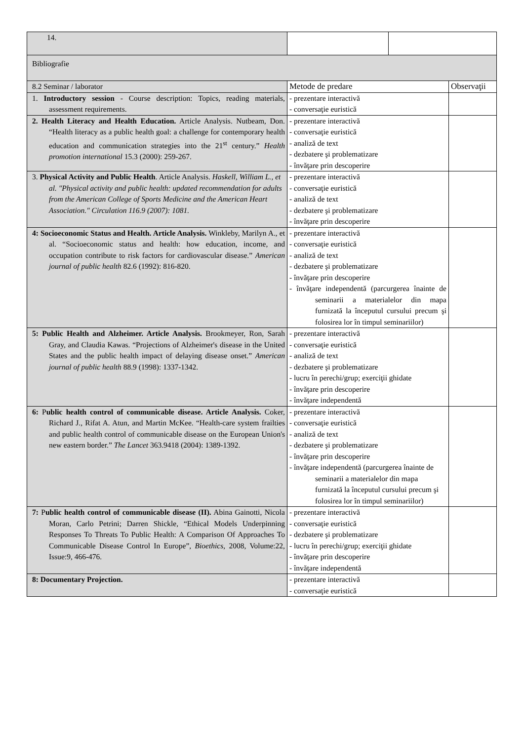| 14. | | |
| Bibliografie | | |
| 8.2 Seminar / laborator | Metode de predare | Observaţii |
| 1. Introductory session - Course description: Topics, reading materials, assessment requirements. | - prezentare interactivă - conversaţie euristică | |
| 2. Health Literacy and Health Education. Article Analysis. Nutbeam, Don. “Health literacy as a public health goal: a challenge for contemporary health education and communication strategies into the 21<sup>st</sup> century.” Health promotion international 15.3 (2000): 259-267. | - prezentare interactivă - conversaţie euristică - analiză de text - dezbatere şi problematizare - învăţare prin descoperire | |
| 3. Physical Activity and Public Health . Article Analysis. Haskell, William L., et al. "Physical activity and public health: updated recommendation for adults from the American College of Sports Medicine and the American Heart Association." Circulation 116.9 (2007): 1081. | - prezentare interactivă - conversaţie euristică - analiză de text - dezbatere şi problematizare - învăţare prin descoperire | |
| 4: Socioeconomic Status and Health. Article Analysis. Winkleby, Marilyn A., et al. “Socioeconomic status and health: how education, income, and occupation contribute to risk factors for cardiovascular disease.” American journal of public health 82.6 (1992): 816-820. | - prezentare interactivă - conversaţie euristică - analiză de text - dezbatere şi problematizare - învăţare prin descoperire - învăţare independentă (parcurgerea înainte de seminarii a materialelor din mapa furnizată la începutul cursului precum şi folosirea lor în timpul seminariilor) | |
| 5: Public Health and Alzheimer. Article Analysis. Brookmeyer, Ron, Sarah Gray, and Claudia Kawas. “Projections of Alzheimer's disease in the United States and the public health impact of delaying disease onset.” American journal of public health 88.9 (1998): 1337-1342. | - prezentare interactivă - conversaţie euristică - analiză de text - dezbatere şi problematizare - lucru în perechi/grup; exerciţii ghidate - învăţare prin descoperire - învăţare independentă | |
| 6: P ublic health control of communicable disease. Article Analysis. Coker, Richard J., Rifat A. Atun, and Martin McKee. “Health-care system frailties and public health control of communicable disease on the European Union's new eastern border.” The Lancet 363.9418 (2004): 1389-1392. | - prezentare interactivă - conversaţie euristică - analiză de text - dezbatere şi problematizare - învăţare prin descoperire - învăţare independentă (parcurgerea înainte de seminarii a materialelor din mapa furnizată la începutul cursului precum şi folosirea lor în timpul seminariilor) | |
| 7: P ublic health control of communicable disease (II). Abina Gainotti, Nicola Moran, Carlo Petrini; Darren Shickle, “Ethical Models Underpinning Responses To Threats To Public Health: A Comparison Of Approaches To Communicable Disease Control In Europe”, Bioethics , 2008, Volume:22, Issue:9, 466-476. | - prezentare interactivă - conversaţie euristică - dezbatere şi problematizare - lucru în perechi/grup; exerciţii ghidate - învăţare prin descoperire - învăţare independentă | |
| 8: Documentary Projection. | - prezentare interactivă - conversaţie euristică | |